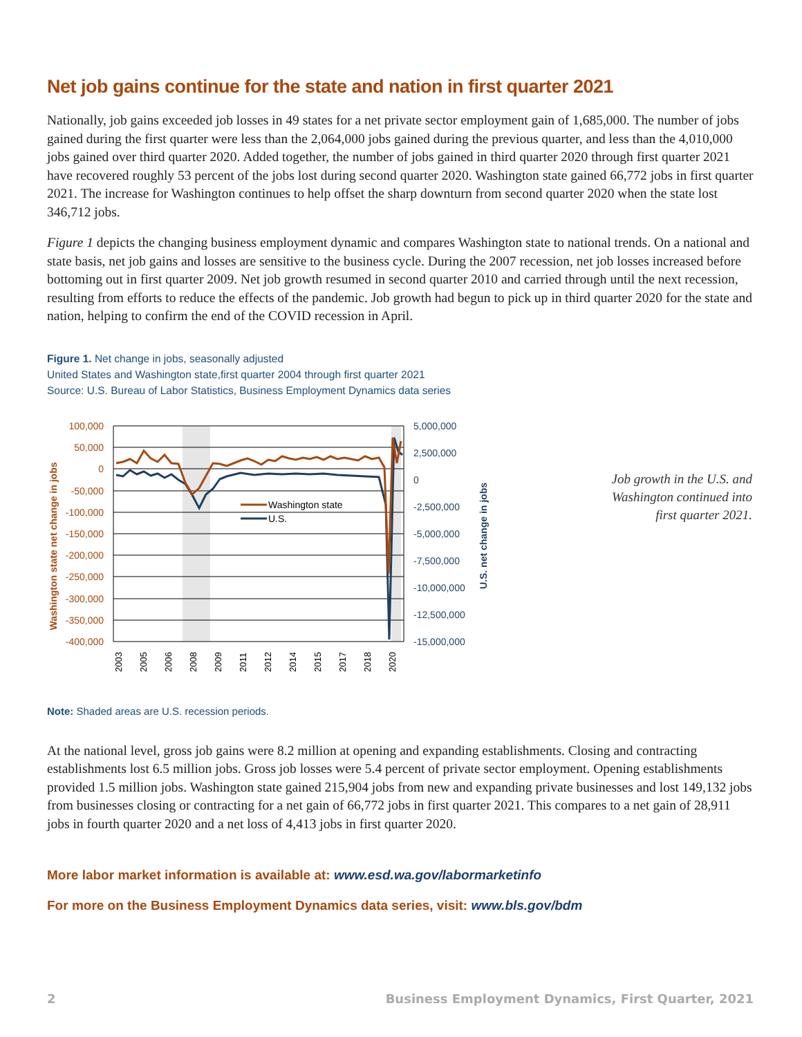Net job gains continue for the state and nation in first quarter 2021
Nationally, job gains exceeded job losses in 49 states for a net private sector employment gain of 1,685,000. The number of jobs gained during the first quarter were less than the 2,064,000 jobs gained during the previous quarter, and less than the 4,010,000 jobs gained over third quarter 2020. Added together, the number of jobs gained in third quarter 2020 through first quarter 2021 have recovered roughly 53 percent of the jobs lost during second quarter 2020. Washington state gained 66,772 jobs in first quarter 2021. The increase for Washington continues to help offset the sharp downturn from second quarter 2020 when the state lost 346,712 jobs.
Figure 1 depicts the changing business employment dynamic and compares Washington state to national trends. On a national and state basis, net job gains and losses are sensitive to the business cycle. During the 2007 recession, net job losses increased before bottoming out in first quarter 2009. Net job growth resumed in second quarter 2010 and carried through until the next recession, resulting from efforts to reduce the effects of the pandemic. Job growth had begun to pick up in third quarter 2020 for the state and nation, helping to confirm the end of the COVID recession in April.
Figure 1. Net change in jobs, seasonally adjusted
United States and Washington state,first quarter 2004 through first quarter 2021
Source: U.S. Bureau of Labor Statistics, Business Employment Dynamics data series
Washington state
U.S.
100,000
50,000
0
-50,000
-100,000
-150,000
-200,000
-250,000
-300,000
-350,000
-400,000
5,000,000
2,500,000
0
-2,500,000
-5,000,000
-7,500,000
-10,000,000
-12,500,000
-15,000,000
Washington state net change in jobs
U.S. net change in jobs
2003
2005
2006
2008
2009
2011
2012
2014
2015
2017
2018
2020
Job growth in the U.S. and Washington continued into first quarter 2021.
Note: Shaded areas are U.S. recession periods.
At the national level, gross job gains were 8.2 million at opening and expanding establishments. Closing and contracting establishments lost 6.5 million jobs. Gross job losses were 5.4 percent of private sector employment. Opening establishments provided 1.5 million jobs. Washington state gained 215,904 jobs from new and expanding private businesses and lost 149,132 jobs from businesses closing or contracting for a net gain of 66,772 jobs in first quarter 2021. This compares to a net gain of 28,911 jobs in fourth quarter 2020 and a net loss of 4,413 jobs in first quarter 2020.
More labor market information is available at: www.esd.wa.gov/labormarketinfo
For more on the Business Employment Dynamics data series, visit: www.bls.gov/bdm
2 Business Employment Dynamics, First Quarter, 2021